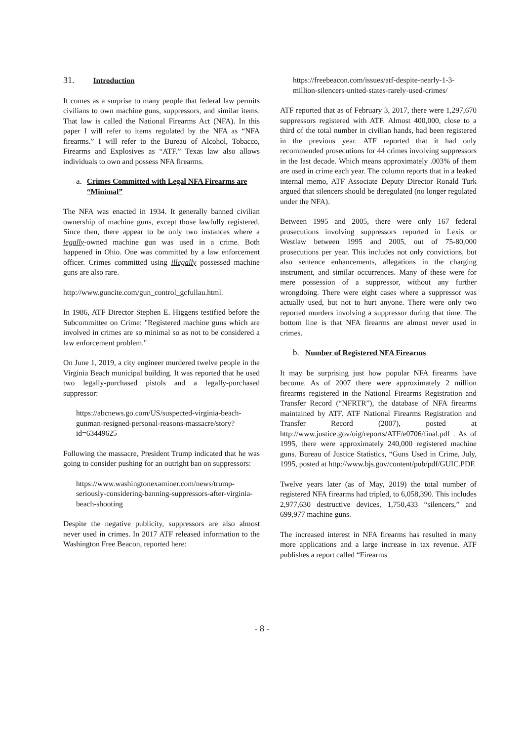31. Introduction
It comes as a surprise to many people that federal law permits civilians to own machine guns, suppressors, and similar items. That law is called the National Firearms Act (NFA). In this paper I will refer to items regulated by the NFA as “NFA firearms.” I will refer to the Bureau of Alcohol, Tobacco, Firearms and Explosives as “ATF.” Texas law also allows individuals to own and possess NFA firearms.
a. Crimes Committed with Legal NFA Firearms are “Minimal”
The NFA was enacted in 1934. It generally banned civilian ownership of machine guns, except those lawfully registered. Since then, there appear to be only two instances where a legally-owned machine gun was used in a crime. Both happened in Ohio. One was committed by a law enforcement officer. Crimes committed using illegally possessed machine guns are also rare.
http://www.guncite.com/gun_control_gcfullau.html.
In 1986, ATF Director Stephen E. Higgens testified before the Subcommittee on Crime: "Registered machine guns which are involved in crimes are so minimal so as not to be considered a law enforcement problem."
On June 1, 2019, a city engineer murdered twelve people in the Virginia Beach municipal building. It was reported that he used two legally-purchased pistols and a legally-purchased suppressor:
https://abcnews.go.com/US/suspected-virginia-beach-gunman-resigned-personal-reasons-massacre/story?id=63449625
Following the massacre, President Trump indicated that he was going to consider pushing for an outright ban on suppressors:
https://www.washingtonexaminer.com/news/trump-seriously-considering-banning-suppressors-after-virginia-beach-shooting
Despite the negative publicity, suppressors are also almost never used in crimes. In 2017 ATF released information to the Washington Free Beacon, reported here:
https://freebeacon.com/issues/atf-despite-nearly-1-3-million-silencers-united-states-rarely-used-crimes/
ATF reported that as of February 3, 2017, there were 1,297,670 suppressors registered with ATF. Almost 400,000, close to a third of the total number in civilian hands, had been registered in the previous year. ATF reported that it had only recommended prosecutions for 44 crimes involving suppressors in the last decade. Which means approximately .003% of them are used in crime each year. The column reports that in a leaked internal memo, ATF Associate Deputy Director Ronald Turk argued that silencers should be deregulated (no longer regulated under the NFA).
Between 1995 and 2005, there were only 167 federal prosecutions involving suppressors reported in Lexis or Westlaw between 1995 and 2005, out of 75-80,000 prosecutions per year. This includes not only convictions, but also sentence enhancements, allegations in the charging instrument, and similar occurrences. Many of these were for mere possession of a suppressor, without any further wrongdoing. There were eight cases where a suppressor was actually used, but not to hurt anyone. There were only two reported murders involving a suppressor during that time. The bottom line is that NFA firearms are almost never used in crimes.
b. Number of Registered NFA Firearms
It may be surprising just how popular NFA firearms have become. As of 2007 there were approximately 2 million firearms registered in the National Firearms Registration and Transfer Record (“NFRTR”), the database of NFA firearms maintained by ATF. ATF National Firearms Registration and Transfer Record (2007), posted at http://www.justice.gov/oig/reports/ATF/e0706/final.pdf . As of 1995, there were approximately 240,000 registered machine guns. Bureau of Justice Statistics, “Guns Used in Crime, July, 1995, posted at http://www.bjs.gov/content/pub/pdf/GUIC.PDF.
Twelve years later (as of May, 2019) the total number of registered NFA firearms had tripled, to 6,058,390. This includes 2,977,630 destructive devices, 1,750,433 “silencers,” and 699,977 machine guns.
The increased interest in NFA firearms has resulted in many more applications and a large increase in tax revenue. ATF publishes a report called “Firearms
- 8 -